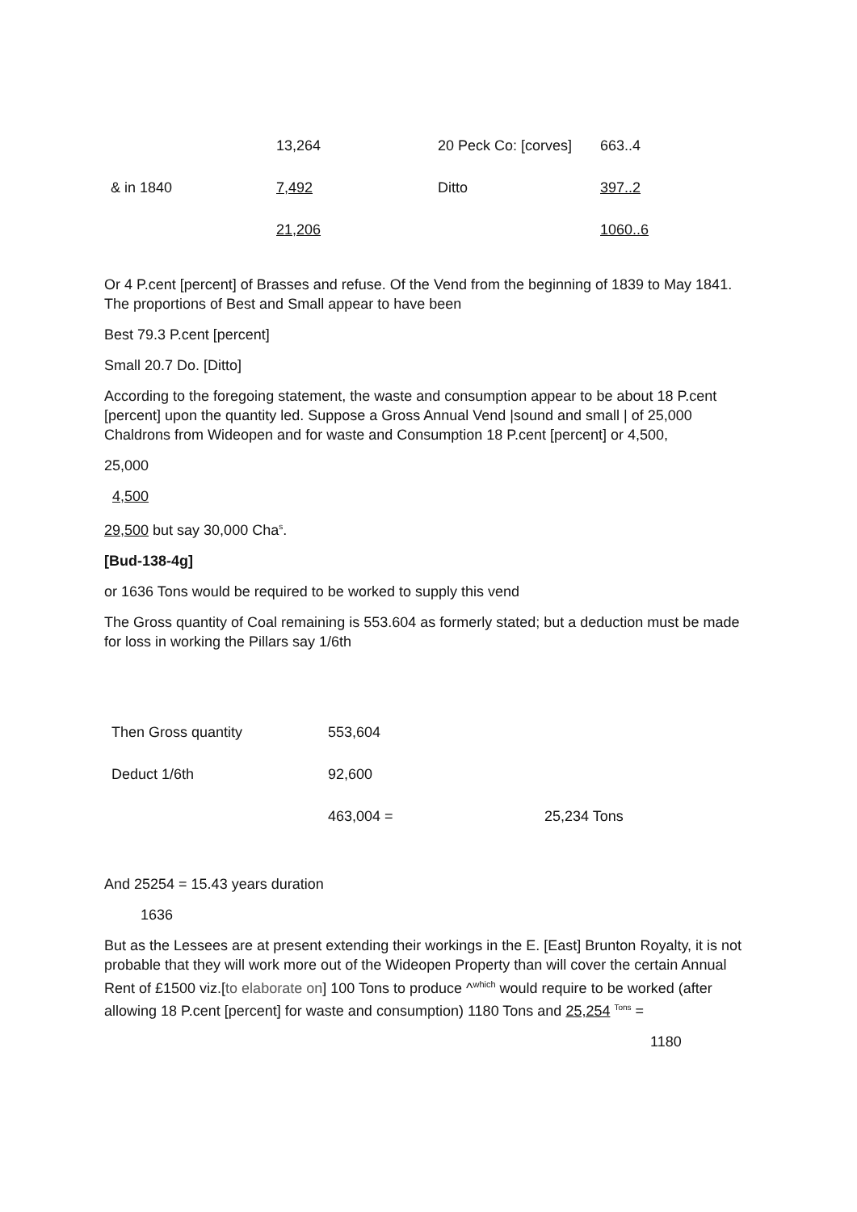| | 13,264 | 20 Peck Co: [corves] | 663..4 |
| & in 1840 | 7,492 | Ditto | 397..2 |
| | 21,206 | | 1060..6 |
Or 4 P.cent [percent] of Brasses and refuse. Of the Vend from the beginning of 1839 to May 1841. The proportions of Best and Small appear to have been
Best 79.3 P.cent [percent]
Small 20.7 Do. [Ditto]
According to the foregoing statement, the waste and consumption appear to be about 18 P.cent [percent] upon the quantity led. Suppose a Gross Annual Vend |sound and small | of 25,000 Chaldrons from Wideopen and for waste and Consumption 18 P.cent [percent] or 4,500,
25,000
4,500
29,500 but say 30,000 Cha<sup>s</sup>.
[Bud-138-4g]
or 1636 Tons would be required to be worked to supply this vend
The Gross quantity of Coal remaining is 553.604 as formerly stated; but a deduction must be made for loss in working the Pillars say 1/6th
| Then Gross quantity | 553,604 | |
| Deduct 1/6th | 92,600 | |
| | 463,004 = | 25,234 Tons |
And 25254 = 15.43 years duration
1636
But as the Lessees are at present extending their workings in the E. [East] Brunton Royalty, it is not probable that they will work more out of the Wideopen Property than will cover the certain Annual Rent of £1500 viz.[to elaborate on] 100 Tons to produce ^<sup>which</sup> would require to be worked (after allowing 18 P.cent [percent] for waste and consumption) 1180 Tons and 25,254 <sup>Tons</sup> =
1180